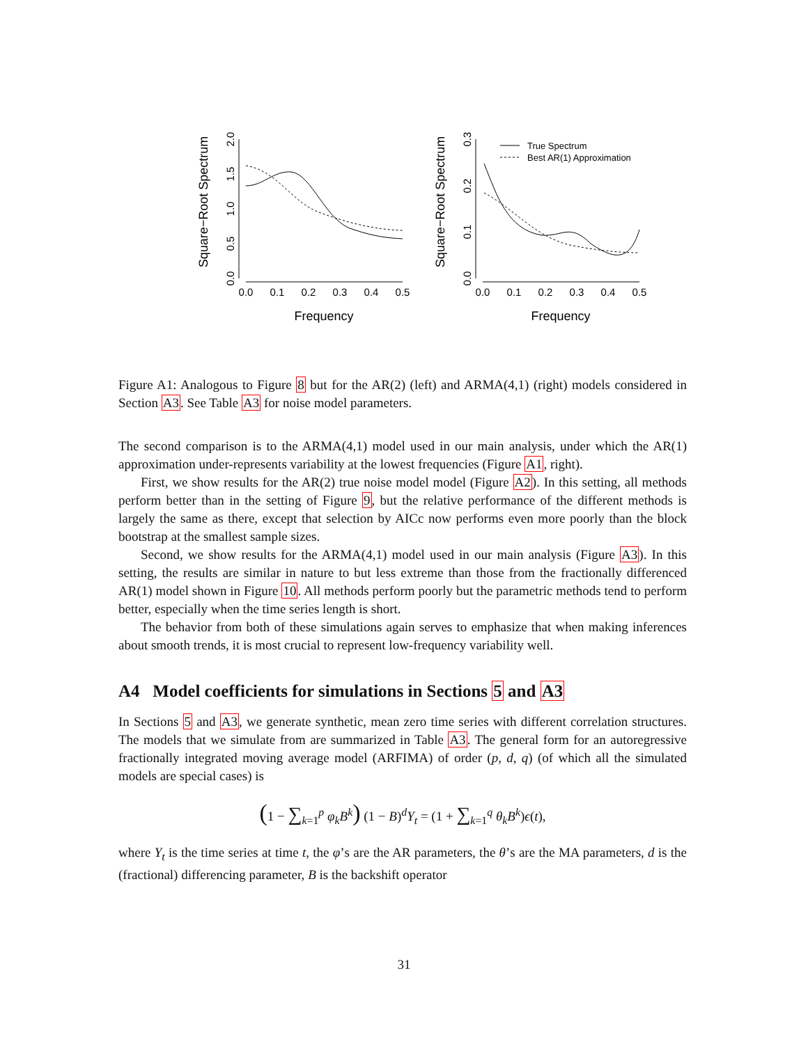Square−Root Spectrum
0.0
0.5
1.0
1.5
2.0
0.0
0.1
0.2
0.3
0.4
0.5
Frequency
Square−Root Spectrum
0.0
0.1
0.2
0.3
0.0
0.1
0.2
0.3
0.4
0.5
Frequency
True Spectrum
Best AR(1) Approximation
Figure A1: Analogous to Figure 8 but for the AR(2) (left) and ARMA(4,1) (right) models considered in Section A3. See Table A3 for noise model parameters.
The second comparison is to the ARMA(4,1) model used in our main analysis, under which the AR(1) approximation under-represents variability at the lowest frequencies (Figure A1, right).
First, we show results for the AR(2) true noise model model (Figure A2). In this setting, all methods perform better than in the setting of Figure 9, but the relative performance of the different methods is largely the same as there, except that selection by AICc now performs even more poorly than the block bootstrap at the smallest sample sizes.
Second, we show results for the ARMA(4,1) model used in our main analysis (Figure A3). In this setting, the results are similar in nature to but less extreme than those from the fractionally differenced AR(1) model shown in Figure 10. All methods perform poorly but the parametric methods tend to perform better, especially when the time series length is short.
The behavior from both of these simulations again serves to emphasize that when making inferences about smooth trends, it is most crucial to represent low-frequency variability well.
A4 Model coefficients for simulations in Sections 5 and A3
In Sections 5 and A3, we generate synthetic, mean zero time series with different correlation structures. The models that we simulate from are summarized in Table A3. The general form for an autoregressive fractionally integrated moving average model (ARFIMA) of order (p, d, q) (of which all the simulated models are special cases) is
(1 − ∑<sub>k=1</sub><sup>p</sup> φ<sub>k</sub>B<sup>k</sup>) (1 − B)<sup>d</sup>Y<sub>t</sub> = (1 + ∑<sub>k=1</sub><sup>q</sup> θ<sub>k</sub>B<sup>k</sup>)ϵ(t),
where Y<sub>t</sub> is the time series at time t, the φ’s are the AR parameters, the θ’s are the MA parameters, d is the (fractional) differencing parameter, B is the backshift operator
31